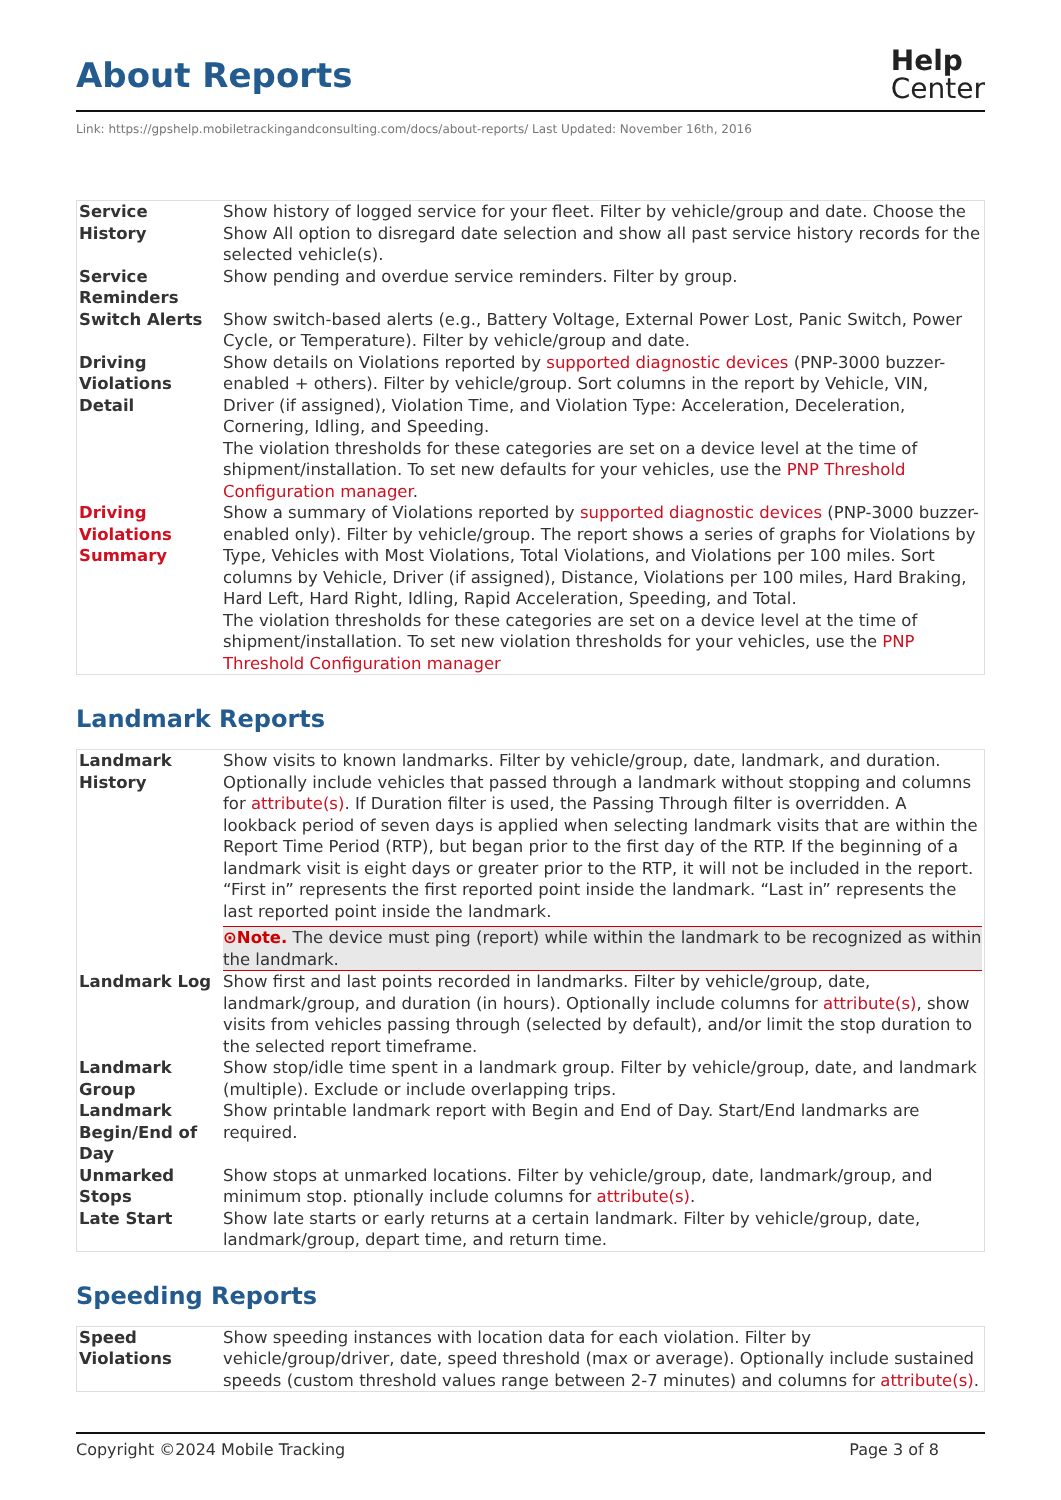About Reports
Help
Center
Link: https://gpshelp.mobiletrackingandconsulting.com/docs/about-reports/ Last Updated: November 16th, 2016
| Service History | Show history of logged service for your fleet. Filter by vehicle/group and date. Choose the Show All option to disregard date selection and show all past service history records for the selected vehicle(s). |
| Service Reminders | Show pending and overdue service reminders. Filter by group. |
| Switch Alerts | Show switch-based alerts (e.g., Battery Voltage, External Power Lost, Panic Switch, Power Cycle, or Temperature). Filter by vehicle/group and date. |
| Driving Violations Detail | Show details on Violations reported by supported diagnostic devices (PNP-3000 buzzer-enabled + others). Filter by vehicle/group. Sort columns in the report by Vehicle, VIN, Driver (if assigned), Violation Time, and Violation Type: Acceleration, Deceleration, Cornering, Idling, and Speeding. The violation thresholds for these categories are set on a device level at the time of shipment/installation. To set new defaults for your vehicles, use the PNP Threshold Configuration manager . |
| Driving Violations Summary | Show a summary of Violations reported by supported diagnostic devices (PNP-3000 buzzer-enabled only). Filter by vehicle/group. The report shows a series of graphs for Violations by Type, Vehicles with Most Violations, Total Violations, and Violations per 100 miles. Sort columns by Vehicle, Driver (if assigned), Distance, Violations per 100 miles, Hard Braking, Hard Left, Hard Right, Idling, Rapid Acceleration, Speeding, and Total. The violation thresholds for these categories are set on a device level at the time of shipment/installation. To set new violation thresholds for your vehicles, use the PNP Threshold Configuration manager |
Landmark Reports
| Landmark History | Show visits to known landmarks. Filter by vehicle/group, date, landmark, and duration. Optionally include vehicles that passed through a landmark without stopping and columns for attribute(s) . If Duration filter is used, the Passing Through filter is overridden. A lookback period of seven days is applied when selecting landmark visits that are within the Report Time Period (RTP), but began prior to the first day of the RTP. If the beginning of a landmark visit is eight days or greater prior to the RTP, it will not be included in the report. “First in” represents the first reported point inside the landmark. “Last in” represents the last reported point inside the landmark. ⊙Note. The device must ping (report) while within the landmark to be recognized as within the landmark. |
| Landmark Log | Show first and last points recorded in landmarks. Filter by vehicle/group, date, landmark/group, and duration (in hours). Optionally include columns for attribute(s) , show visits from vehicles passing through (selected by default), and/or limit the stop duration to the selected report timeframe. |
| Landmark Group | Show stop/idle time spent in a landmark group. Filter by vehicle/group, date, and landmark (multiple). Exclude or include overlapping trips. |
| Landmark Begin/End of Day | Show printable landmark report with Begin and End of Day. Start/End landmarks are required. |
| Unmarked Stops | Show stops at unmarked locations. Filter by vehicle/group, date, landmark/group, and minimum stop. ptionally include columns for attribute(s) . |
| Late Start | Show late starts or early returns at a certain landmark. Filter by vehicle/group, date, landmark/group, depart time, and return time. |
Speeding Reports
| Speed Violations | Show speeding instances with location data for each violation. Filter by vehicle/group/driver, date, speed threshold (max or average). Optionally include sustained speeds (custom threshold values range between 2-7 minutes) and columns for attribute(s) . |
Copyright ©2024 Mobile Tracking Page 3 of 8